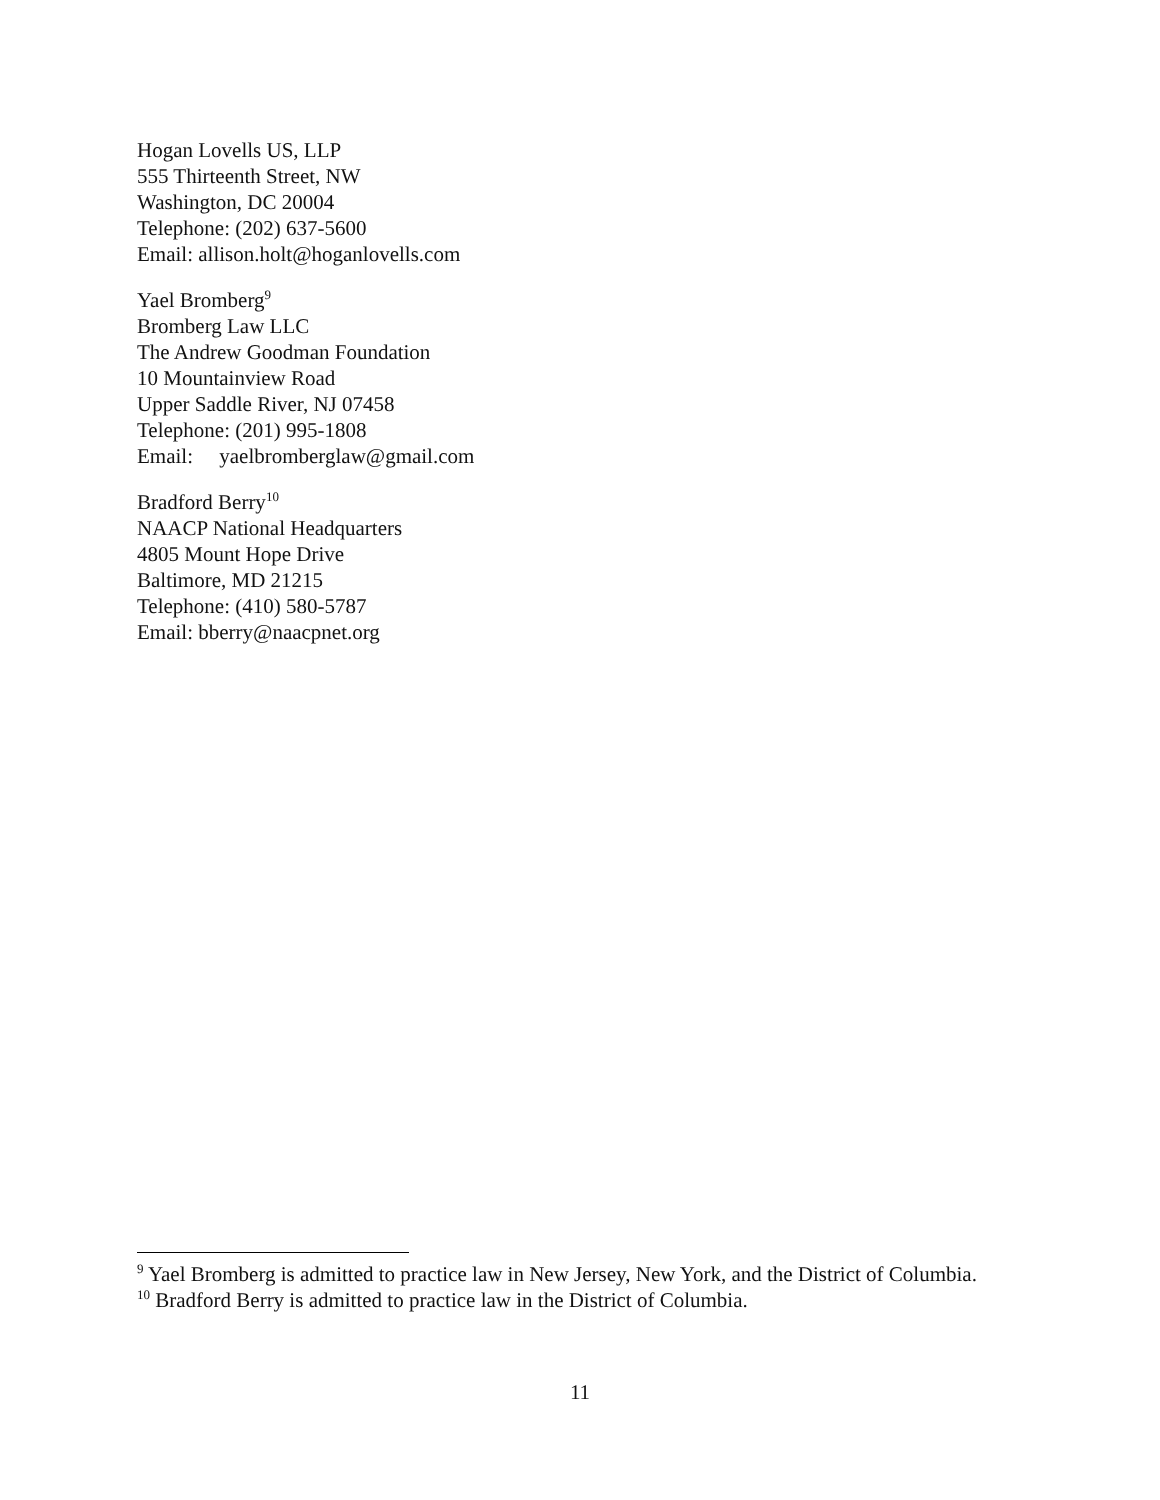Hogan Lovells US, LLP
555 Thirteenth Street, NW
Washington, DC 20004
Telephone: (202) 637-5600
Email: allison.holt@hoganlovells.com
Yael Bromberg<sup>9</sup>
Bromberg Law LLC
The Andrew Goodman Foundation
10 Mountainview Road
Upper Saddle River, NJ 07458
Telephone: (201) 995-1808
Email: yaelbromberglaw@gmail.com
Bradford Berry<sup>10</sup>
NAACP National Headquarters
4805 Mount Hope Drive
Baltimore, MD 21215
Telephone: (410) 580-5787
Email: bberry@naacpnet.org
<sup>9</sup> Yael Bromberg is admitted to practice law in New Jersey, New York, and the District of Columbia.
<sup>10</sup> Bradford Berry is admitted to practice law in the District of Columbia.
11